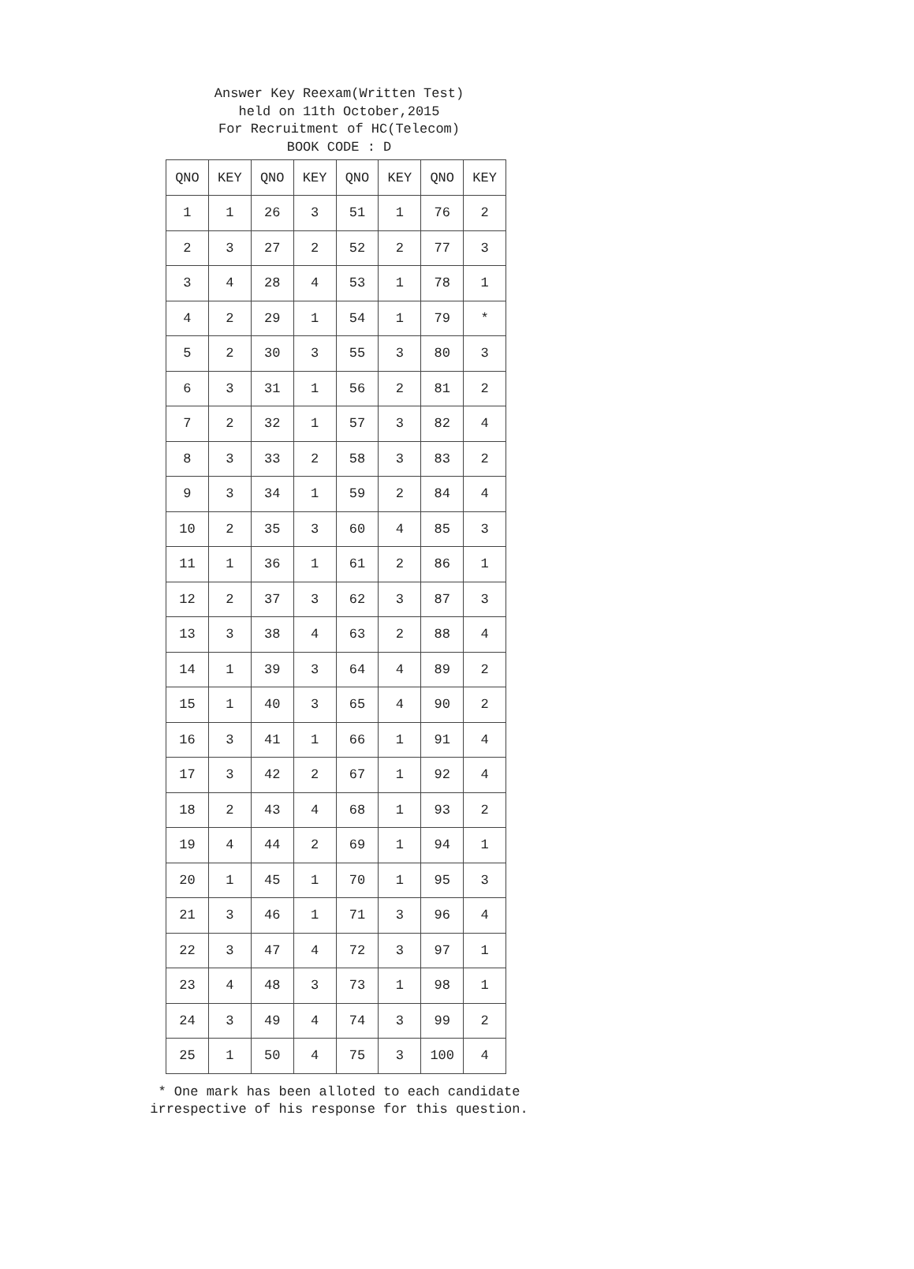Answer Key Reexam(Written Test)
held on 11th October,2015
For Recruitment of HC(Telecom)
BOOK CODE : D
| QNO | KEY | QNO | KEY | QNO | KEY | QNO | KEY |
| --- | --- | --- | --- | --- | --- | --- | --- |
| 1 | 1 | 26 | 3 | 51 | 1 | 76 | 2 |
| 2 | 3 | 27 | 2 | 52 | 2 | 77 | 3 |
| 3 | 4 | 28 | 4 | 53 | 1 | 78 | 1 |
| 4 | 2 | 29 | 1 | 54 | 1 | 79 | * |
| 5 | 2 | 30 | 3 | 55 | 3 | 80 | 3 |
| 6 | 3 | 31 | 1 | 56 | 2 | 81 | 2 |
| 7 | 2 | 32 | 1 | 57 | 3 | 82 | 4 |
| 8 | 3 | 33 | 2 | 58 | 3 | 83 | 2 |
| 9 | 3 | 34 | 1 | 59 | 2 | 84 | 4 |
| 10 | 2 | 35 | 3 | 60 | 4 | 85 | 3 |
| 11 | 1 | 36 | 1 | 61 | 2 | 86 | 1 |
| 12 | 2 | 37 | 3 | 62 | 3 | 87 | 3 |
| 13 | 3 | 38 | 4 | 63 | 2 | 88 | 4 |
| 14 | 1 | 39 | 3 | 64 | 4 | 89 | 2 |
| 15 | 1 | 40 | 3 | 65 | 4 | 90 | 2 |
| 16 | 3 | 41 | 1 | 66 | 1 | 91 | 4 |
| 17 | 3 | 42 | 2 | 67 | 1 | 92 | 4 |
| 18 | 2 | 43 | 4 | 68 | 1 | 93 | 2 |
| 19 | 4 | 44 | 2 | 69 | 1 | 94 | 1 |
| 20 | 1 | 45 | 1 | 70 | 1 | 95 | 3 |
| 21 | 3 | 46 | 1 | 71 | 3 | 96 | 4 |
| 22 | 3 | 47 | 4 | 72 | 3 | 97 | 1 |
| 23 | 4 | 48 | 3 | 73 | 1 | 98 | 1 |
| 24 | 3 | 49 | 4 | 74 | 3 | 99 | 2 |
| 25 | 1 | 50 | 4 | 75 | 3 | 100 | 4 |
* One mark has been alloted to each candidate
irrespective of his response for this question.